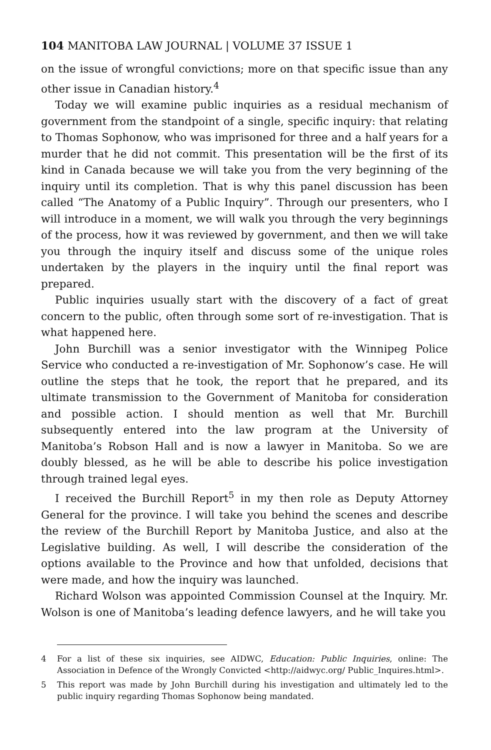104 MANITOBA LAW JOURNAL | VOLUME 37 ISSUE 1
on the issue of wrongful convictions; more on that specific issue than any other issue in Canadian history.<sup>4</sup>
Today we will examine public inquiries as a residual mechanism of government from the standpoint of a single, specific inquiry: that relating to Thomas Sophonow, who was imprisoned for three and a half years for a murder that he did not commit. This presentation will be the first of its kind in Canada because we will take you from the very beginning of the inquiry until its completion. That is why this panel discussion has been called “The Anatomy of a Public Inquiry”. Through our presenters, who I will introduce in a moment, we will walk you through the very beginnings of the process, how it was reviewed by government, and then we will take you through the inquiry itself and discuss some of the unique roles undertaken by the players in the inquiry until the final report was prepared.
Public inquiries usually start with the discovery of a fact of great concern to the public, often through some sort of re-investigation. That is what happened here.
John Burchill was a senior investigator with the Winnipeg Police Service who conducted a re-investigation of Mr. Sophonow’s case. He will outline the steps that he took, the report that he prepared, and its ultimate transmission to the Government of Manitoba for consideration and possible action. I should mention as well that Mr. Burchill subsequently entered into the law program at the University of Manitoba’s Robson Hall and is now a lawyer in Manitoba. So we are doubly blessed, as he will be able to describe his police investigation through trained legal eyes.
I received the Burchill Report<sup>5</sup> in my then role as Deputy Attorney General for the province. I will take you behind the scenes and describe the review of the Burchill Report by Manitoba Justice, and also at the Legislative building. As well, I will describe the consideration of the options available to the Province and how that unfolded, decisions that were made, and how the inquiry was launched.
Richard Wolson was appointed Commission Counsel at the Inquiry. Mr. Wolson is one of Manitoba’s leading defence lawyers, and he will take you
4 For a list of these six inquiries, see AIDWC, Education: Public Inquiries, online: The Association in Defence of the Wrongly Convicted <http://aidwyc.org/ Public_Inquires.html>.
5 This report was made by John Burchill during his investigation and ultimately led to the public inquiry regarding Thomas Sophonow being mandated.